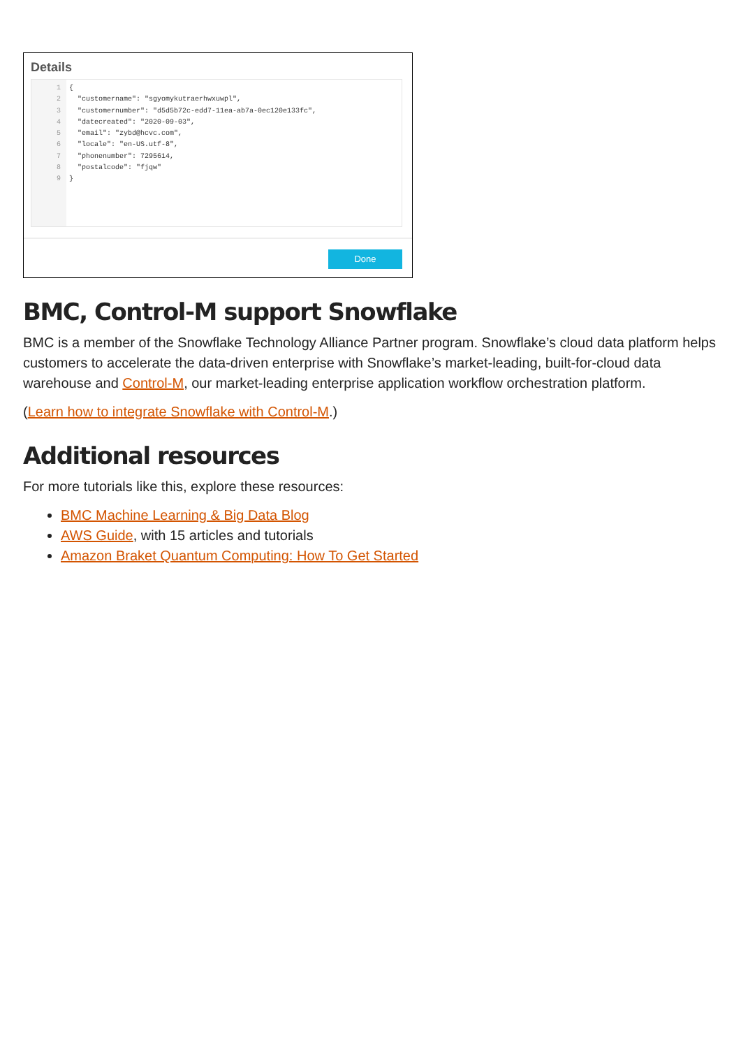Details
1
2
3
4
5
6
7
8
9
{ "customername": "sgyomykutraerhwxuwpl", "customernumber": "d5d5b72c-edd7-11ea-ab7a-0ec120e133fc", "datecreated": "2020-09-03", "email": "zybd@hcvc.com", "locale": "en-US.utf-8", "phonenumber": 7295614, "postalcode": "fjqw" }
Done
BMC, Control-M support Snowflake
BMC is a member of the Snowflake Technology Alliance Partner program. Snowflake’s cloud data platform helps customers to accelerate the data-driven enterprise with Snowflake’s market-leading, built-for-cloud data warehouse and Control-M, our market-leading enterprise application workflow orchestration platform.
(Learn how to integrate Snowflake with Control-M.)
Additional resources
For more tutorials like this, explore these resources:
BMC Machine Learning & Big Data Blog
AWS Guide, with 15 articles and tutorials
Amazon Braket Quantum Computing: How To Get Started